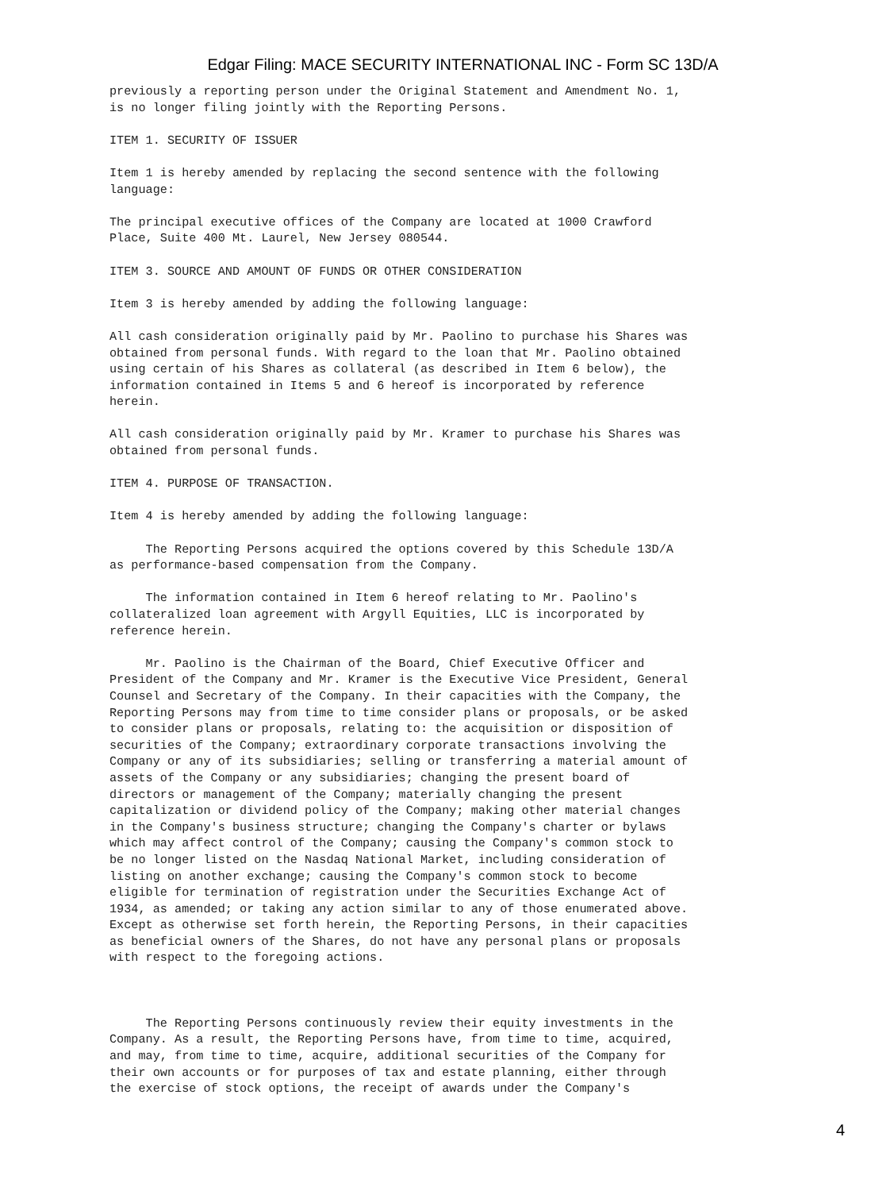Edgar Filing: MACE SECURITY INTERNATIONAL INC - Form SC 13D/A
previously a reporting person under the Original Statement and Amendment No. 1,
is no longer filing jointly with the Reporting Persons.

ITEM 1. SECURITY OF ISSUER

Item 1 is hereby amended by replacing the second sentence with the following
language:

The principal executive offices of the Company are located at 1000 Crawford
Place, Suite 400 Mt. Laurel, New Jersey 080544.

ITEM 3. SOURCE AND AMOUNT OF FUNDS OR OTHER CONSIDERATION

Item 3 is hereby amended by adding the following language:

All cash consideration originally paid by Mr. Paolino to purchase his Shares was
obtained from personal funds. With regard to the loan that Mr. Paolino obtained
using certain of his Shares as collateral (as described in Item 6 below), the
information contained in Items 5 and 6 hereof is incorporated by reference
herein.

All cash consideration originally paid by Mr. Kramer to purchase his Shares was
obtained from personal funds.

ITEM 4. PURPOSE OF TRANSACTION.

Item 4 is hereby amended by adding the following language:

     The Reporting Persons acquired the options covered by this Schedule 13D/A
as performance-based compensation from the Company.

     The information contained in Item 6 hereof relating to Mr. Paolino's
collateralized loan agreement with Argyll Equities, LLC is incorporated by
reference herein.

     Mr. Paolino is the Chairman of the Board, Chief Executive Officer and
President of the Company and Mr. Kramer is the Executive Vice President, General
Counsel and Secretary of the Company. In their capacities with the Company, the
Reporting Persons may from time to time consider plans or proposals, or be asked
to consider plans or proposals, relating to: the acquisition or disposition of
securities of the Company; extraordinary corporate transactions involving the
Company or any of its subsidiaries; selling or transferring a material amount of
assets of the Company or any subsidiaries; changing the present board of
directors or management of the Company; materially changing the present
capitalization or dividend policy of the Company; making other material changes
in the Company's business structure; changing the Company's charter or bylaws
which may affect control of the Company; causing the Company's common stock to
be no longer listed on the Nasdaq National Market, including consideration of
listing on another exchange; causing the Company's common stock to become
eligible for termination of registration under the Securities Exchange Act of
1934, as amended; or taking any action similar to any of those enumerated above.
Except as otherwise set forth herein, the Reporting Persons, in their capacities
as beneficial owners of the Shares, do not have any personal plans or proposals
with respect to the foregoing actions.



     The Reporting Persons continuously review their equity investments in the
Company. As a result, the Reporting Persons have, from time to time, acquired,
and may, from time to time, acquire, additional securities of the Company for
their own accounts or for purposes of tax and estate planning, either through
the exercise of stock options, the receipt of awards under the Company's
4